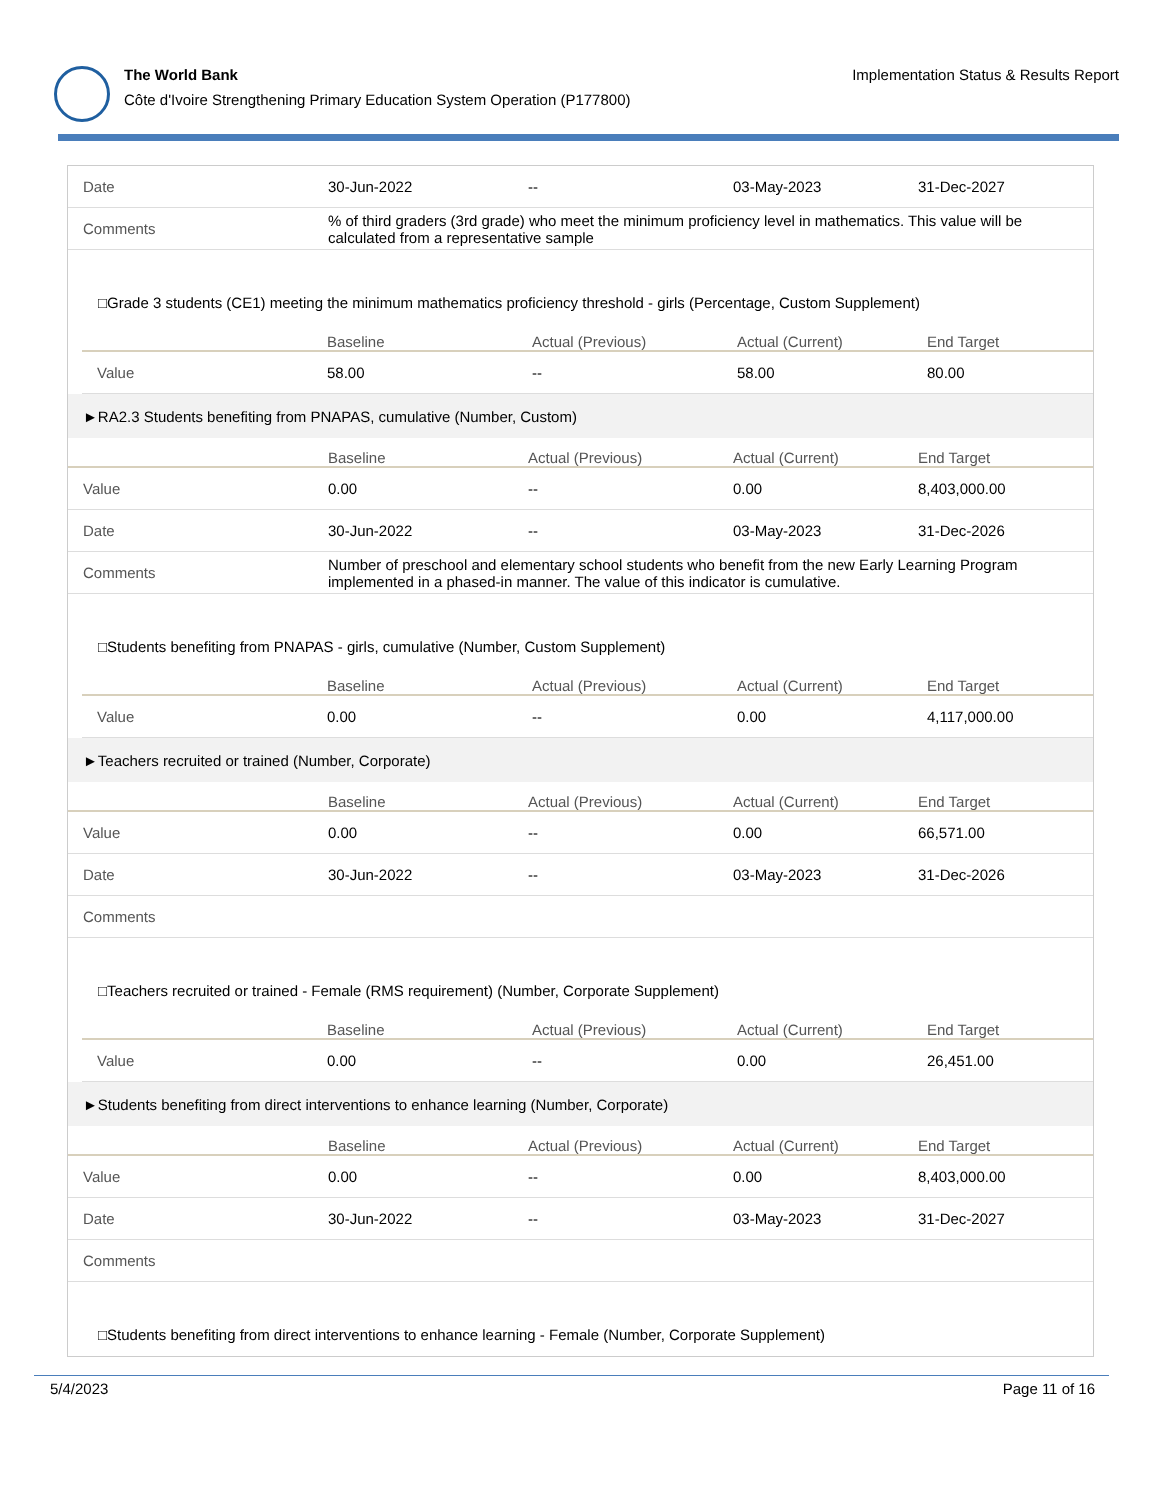The World Bank
Côte d'Ivoire Strengthening Primary Education System Operation (P177800)
Implementation Status & Results Report
| Date | 30-Jun-2022 | -- | 03-May-2023 | 31-Dec-2027 |
| Comments | % of third graders (3rd grade) who meet the minimum proficiency level in mathematics. This value will be calculated from a representative sample | | | |
| □Grade 3 students (CE1) meeting the minimum mathematics proficiency threshold - girls (Percentage, Custom Supplement) | | | | |
| | Baseline | Actual (Previous) | Actual (Current) | End Target |
| --- | --- | --- | --- | --- |
| Value | 58.00 | -- | 58.00 | 80.00 |
| ►RA2.3 Students benefiting from PNAPAS, cumulative (Number, Custom) | | | | |
| | Baseline | Actual (Previous) | Actual (Current) | End Target |
| Value | 0.00 | -- | 0.00 | 8,403,000.00 |
| Date | 30-Jun-2022 | -- | 03-May-2023 | 31-Dec-2026 |
| Comments | Number of preschool and elementary school students who benefit from the new Early Learning Program implemented in a phased-in manner. The value of this indicator is cumulative. | | | |
| □Students benefiting from PNAPAS - girls, cumulative (Number, Custom Supplement) | | | | |
| | Baseline | Actual (Previous) | Actual (Current) | End Target |
| --- | --- | --- | --- | --- |
| Value | 0.00 | -- | 0.00 | 4,117,000.00 |
| ►Teachers recruited or trained (Number, Corporate) | | | | |
| | Baseline | Actual (Previous) | Actual (Current) | End Target |
| Value | 0.00 | -- | 0.00 | 66,571.00 |
| Date | 30-Jun-2022 | -- | 03-May-2023 | 31-Dec-2026 |
| Comments | | | | |
| □Teachers recruited or trained - Female (RMS requirement) (Number, Corporate Supplement) | | | | |
| | Baseline | Actual (Previous) | Actual (Current) | End Target |
| --- | --- | --- | --- | --- |
| Value | 0.00 | -- | 0.00 | 26,451.00 |
| ►Students benefiting from direct interventions to enhance learning (Number, Corporate) | | | | |
| | Baseline | Actual (Previous) | Actual (Current) | End Target |
| Value | 0.00 | -- | 0.00 | 8,403,000.00 |
| Date | 30-Jun-2022 | -- | 03-May-2023 | 31-Dec-2027 |
| Comments | | | | |
| □Students benefiting from direct interventions to enhance learning - Female (Number, Corporate Supplement) | | | | |
5/4/2023 Page 11 of 16